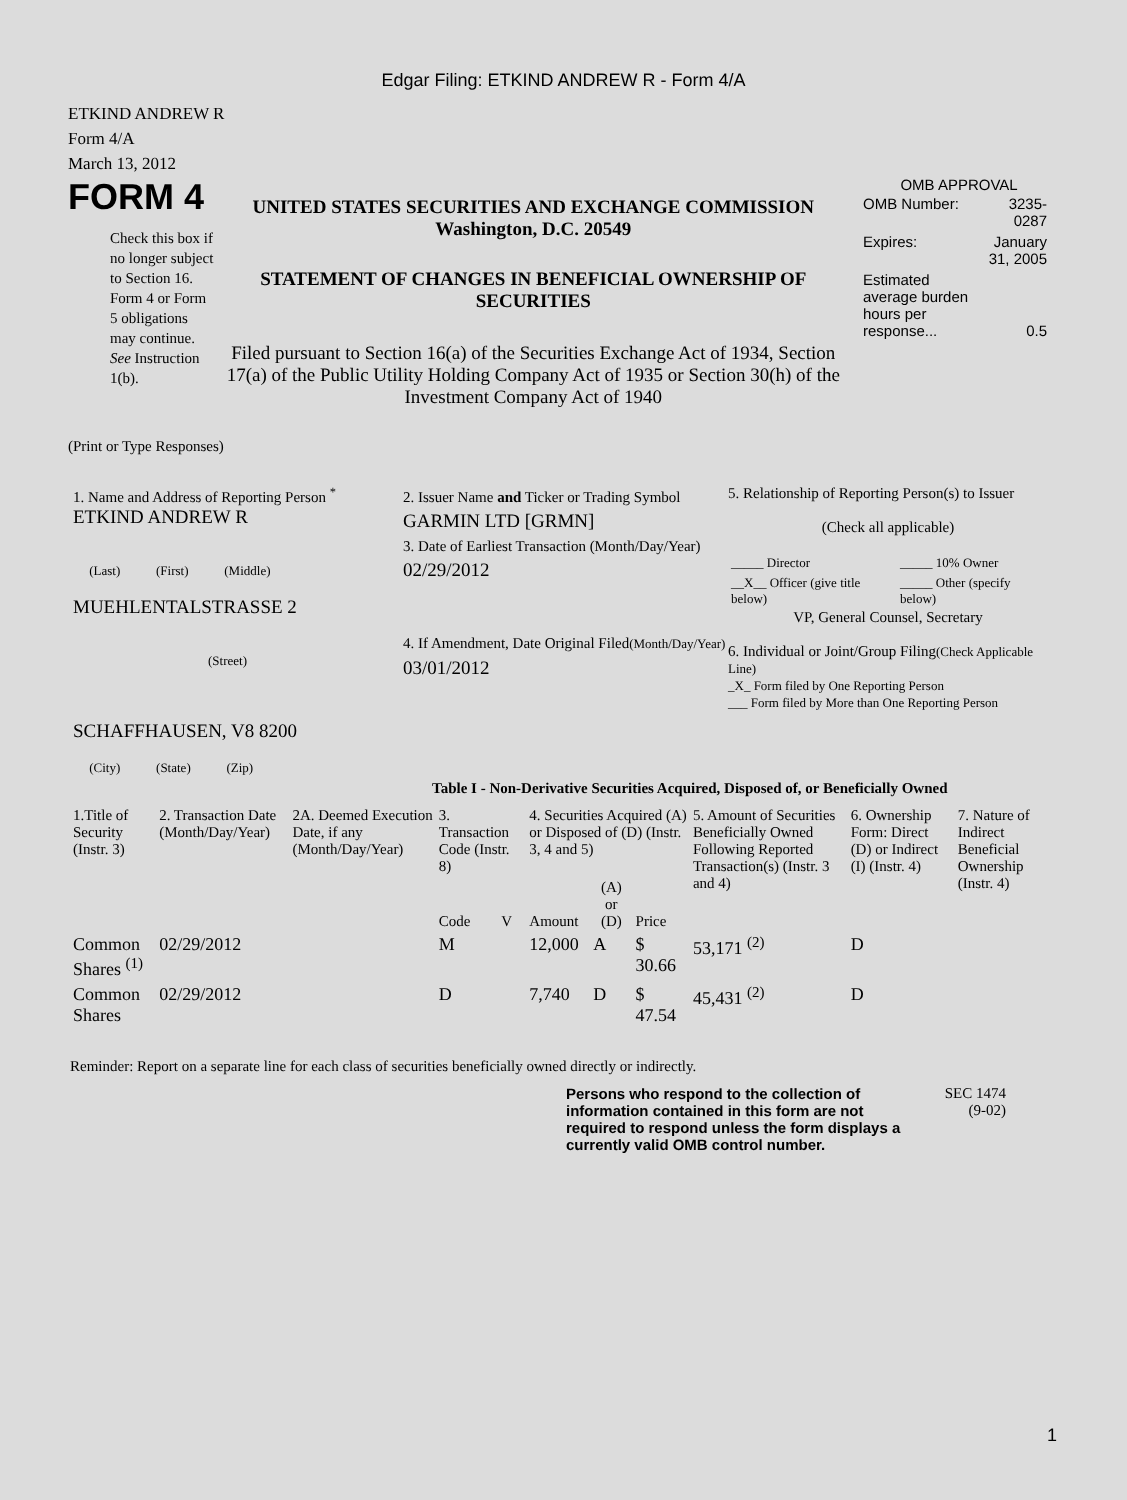Edgar Filing: ETKIND ANDREW R - Form 4/A
ETKIND ANDREW R
Form 4/A
March 13, 2012
FORM 4
Check this box if no longer subject to Section 16. Form 4 or Form 5 obligations may continue. See Instruction 1(b).
UNITED STATES SECURITIES AND EXCHANGE COMMISSION
Washington, D.C. 20549
STATEMENT OF CHANGES IN BENEFICIAL OWNERSHIP OF SECURITIES
Filed pursuant to Section 16(a) of the Securities Exchange Act of 1934, Section 17(a) of the Public Utility Holding Company Act of 1935 or Section 30(h) of the Investment Company Act of 1940
OMB APPROVAL
| OMB Number: | 3235-0287 |
| Expires: | January 31, 2005 |
| Estimated average burden hours per response... | 0.5 |
(Print or Type Responses)
1. Name and Address of Reporting Person <sup>*</sup>
ETKIND ANDREW R
(Last) (First) (Middle)
MUEHLENTALSTRASSE 2
(Street)
SCHAFFHAUSEN, V8 8200
(City) (State) (Zip)
2. Issuer Name and Ticker or Trading Symbol
GARMIN LTD [GRMN]
3. Date of Earliest Transaction (Month/Day/Year)
02/29/2012
4. If Amendment, Date Original Filed(Month/Day/Year)
03/01/2012
5. Relationship of Reporting Person(s) to Issuer
(Check all applicable)
| _____ Director | _____ 10% Owner |
| __X__ Officer (give title below) | _____ Other (specify below) |
VP, General Counsel, Secretary
6. Individual or Joint/Group Filing(Check Applicable Line)
_X_ Form filed by One Reporting Person
___ Form filed by More than One Reporting Person
Table I - Non-Derivative Securities Acquired, Disposed of, or Beneficially Owned
| 1.Title of Security (Instr. 3) | 2. Transaction Date (Month/Day/Year) | 2A. Deemed Execution Date, if any (Month/Day/Year) | 3. Transaction Code (Instr. 8) | | 4. Securities Acquired (A) or Disposed of (D) (Instr. 3, 4 and 5) | | | 5. Amount of Securities Beneficially Owned Following Reported Transaction(s) (Instr. 3 and 4) | 6. Ownership Form: Direct (D) or Indirect (I) (Instr. 4) | 7. Nature of Indirect Beneficial Ownership (Instr. 4) |
| --- | --- | --- | --- | --- | --- | --- | --- | --- | --- | --- |
| | | | Code | V | Amount | (A) or (D) | Price | | | |
| Common Shares <sup>(1)</sup> | 02/29/2012 | | M | | 12,000 | A | $ 30.66 | 53,171 <sup>(2)</sup> | D | |
| Common Shares | 02/29/2012 | | D | | 7,740 | D | $ 47.54 | 45,431 <sup>(2)</sup> | D | |
Reminder: Report on a separate line for each class of securities beneficially owned directly or indirectly.
Persons who respond to the collection of information contained in this form are not required to respond unless the form displays a currently valid OMB control number.
SEC 1474
(9-02)
1